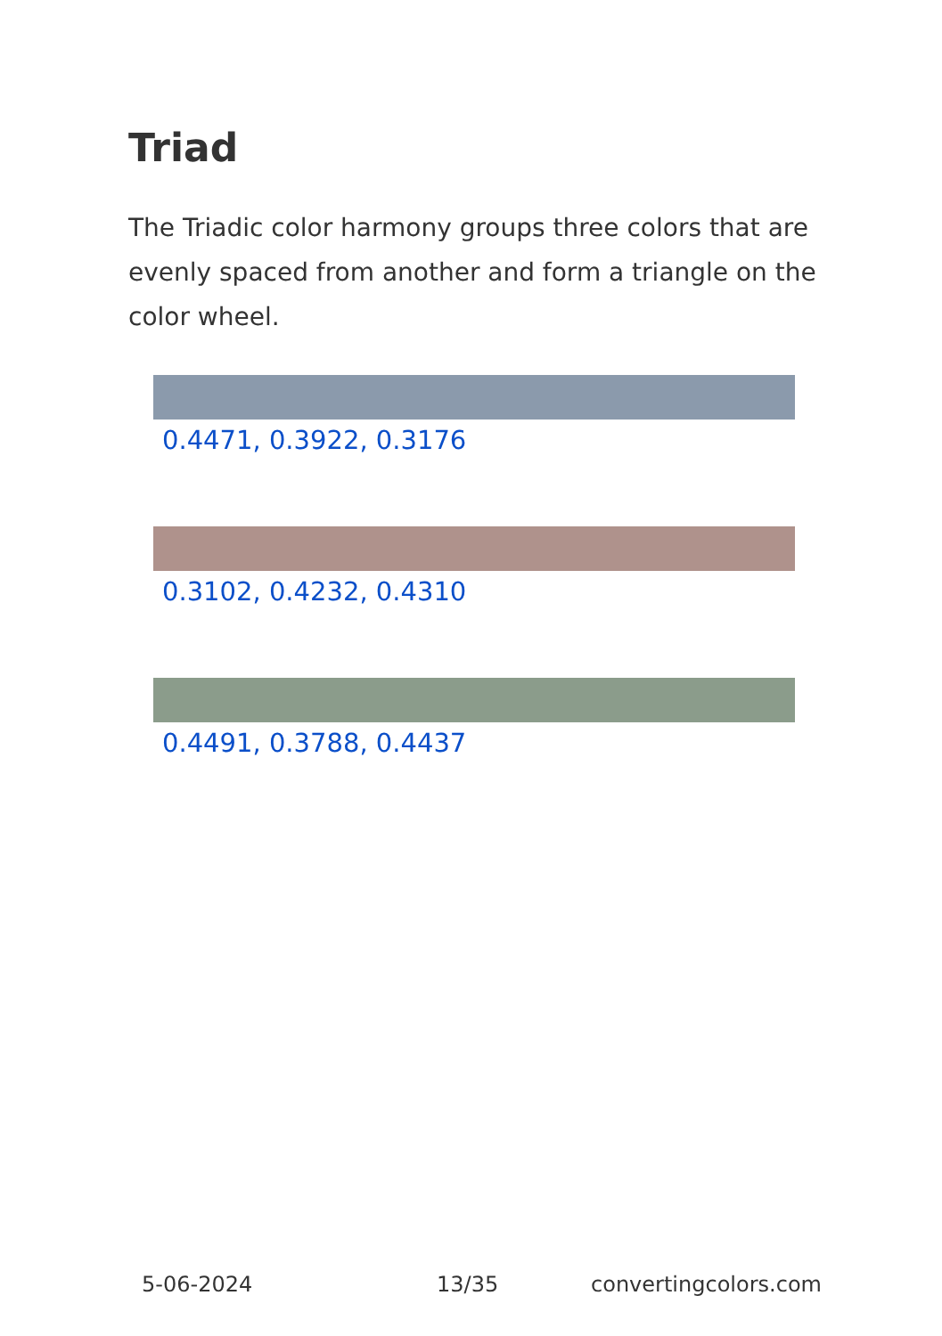Triad
The Triadic color harmony groups three colors that are evenly spaced from another and form a triangle on the color wheel.
0.4471, 0.3922, 0.3176
0.3102, 0.4232, 0.4310
0.4491, 0.3788, 0.4437
5-06-2024 13/35 convertingcolors.com